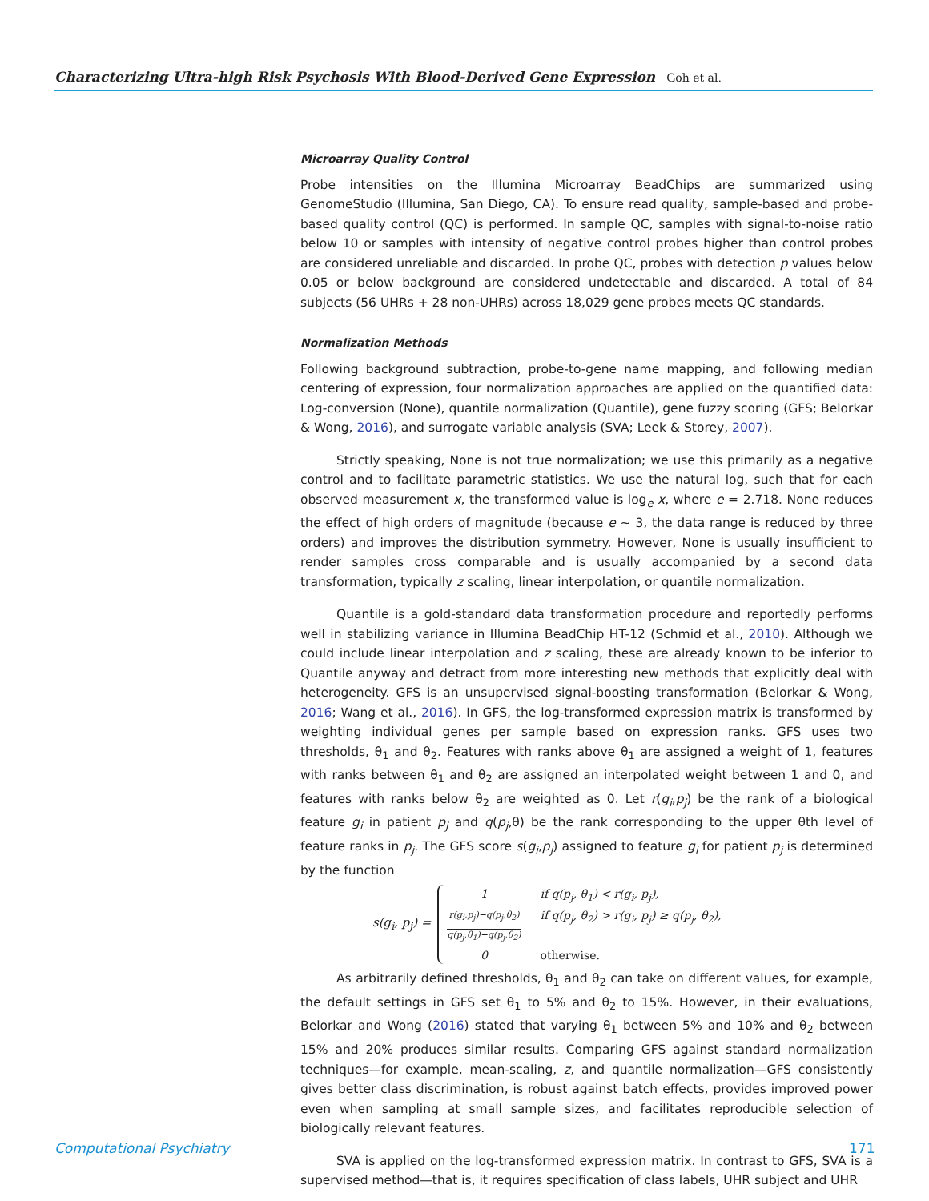Characterizing Ultra-high Risk Psychosis With Blood-Derived Gene Expression Goh et al.
Microarray Quality Control
Probe intensities on the Illumina Microarray BeadChips are summarized using GenomeStudio (Illumina, San Diego, CA). To ensure read quality, sample-based and probe-based quality control (QC) is performed. In sample QC, samples with signal-to-noise ratio below 10 or samples with intensity of negative control probes higher than control probes are considered unreliable and discarded. In probe QC, probes with detection p values below 0.05 or below background are considered undetectable and discarded. A total of 84 subjects (56 UHRs + 28 non-UHRs) across 18,029 gene probes meets QC standards.
Normalization Methods
Following background subtraction, probe-to-gene name mapping, and following median centering of expression, four normalization approaches are applied on the quantified data: Log-conversion (None), quantile normalization (Quantile), gene fuzzy scoring (GFS; Belorkar & Wong, 2016), and surrogate variable analysis (SVA; Leek & Storey, 2007).
Strictly speaking, None is not true normalization; we use this primarily as a negative control and to facilitate parametric statistics. We use the natural log, such that for each observed measurement x, the transformed value is log<sub>e</sub> x, where e = 2.718. None reduces the effect of high orders of magnitude (because e ∼ 3, the data range is reduced by three orders) and improves the distribution symmetry. However, None is usually insufficient to render samples cross comparable and is usually accompanied by a second data transformation, typically z scaling, linear interpolation, or quantile normalization.
Quantile is a gold-standard data transformation procedure and reportedly performs well in stabilizing variance in Illumina BeadChip HT-12 (Schmid et al., 2010). Although we could include linear interpolation and z scaling, these are already known to be inferior to Quantile anyway and detract from more interesting new methods that explicitly deal with heterogeneity. GFS is an unsupervised signal-boosting transformation (Belorkar & Wong, 2016; Wang et al., 2016). In GFS, the log-transformed expression matrix is transformed by weighting individual genes per sample based on expression ranks. GFS uses two thresholds, θ<sub>1</sub> and θ<sub>2</sub>. Features with ranks above θ<sub>1</sub> are assigned a weight of 1, features with ranks between θ<sub>1</sub> and θ<sub>2</sub> are assigned an interpolated weight between 1 and 0, and features with ranks below θ<sub>2</sub> are weighted as 0. Let r(g<sub>i</sub>,p<sub>j</sub>) be the rank of a biological feature g<sub>i</sub> in patient p<sub>j</sub> and q(p<sub>j</sub>,θ) be the rank corresponding to the upper θth level of feature ranks in p<sub>j</sub>. The GFS score s(g<sub>i</sub>,p<sub>j</sub>) assigned to feature g<sub>i</sub> for patient p<sub>j</sub> is determined by the function
s(g<sub>i</sub>, p<sub>j</sub>) =
1 if q(p<sub>j</sub>, θ<sub>1</sub>) < r(g<sub>i</sub>, p<sub>j</sub>), r(g<sub>i</sub>,p<sub>j</sub>)−q(p<sub>j</sub>,θ<sub>2</sub>)
q(p<sub>j</sub>,θ<sub>1</sub>)−q(p<sub>j</sub>,θ<sub>2</sub>) if q(p<sub>j</sub>, θ<sub>2</sub>) > r(g<sub>i</sub>, p<sub>j</sub>) ≥ q(p<sub>j</sub>, θ<sub>2</sub>), 0 otherwise.
As arbitrarily defined thresholds, θ<sub>1</sub> and θ<sub>2</sub> can take on different values, for example, the default settings in GFS set θ<sub>1</sub> to 5% and θ<sub>2</sub> to 15%. However, in their evaluations, Belorkar and Wong (2016) stated that varying θ<sub>1</sub> between 5% and 10% and θ<sub>2</sub> between 15% and 20% produces similar results. Comparing GFS against standard normalization techniques—for example, mean-scaling, z, and quantile normalization—GFS consistently gives better class discrimination, is robust against batch effects, provides improved power even when sampling at small sample sizes, and facilitates reproducible selection of biologically relevant features.
SVA is applied on the log-transformed expression matrix. In contrast to GFS, SVA is a supervised method—that is, it requires specification of class labels, UHR subject and UHR
Computational Psychiatry 171